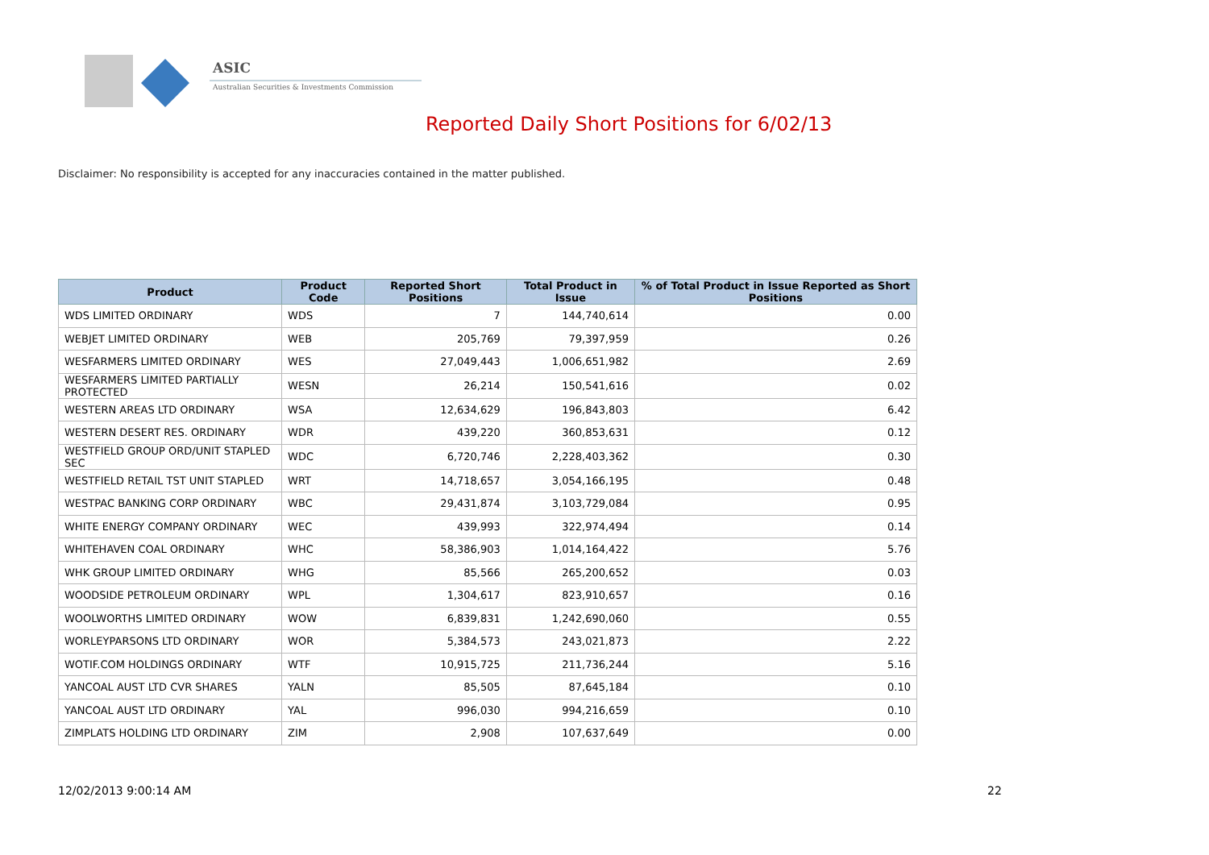ASIC
Australian Securities & Investments Commission
Reported Daily Short Positions for 6/02/13
Disclaimer: No responsibility is accepted for any inaccuracies contained in the matter published.
| Product | Product Code | Reported Short Positions | Total Product in Issue | % of Total Product in Issue Reported as Short Positions |
| --- | --- | --- | --- | --- |
| WDS LIMITED ORDINARY | WDS | 7 | 144,740,614 | 0.00 |
| WEBJET LIMITED ORDINARY | WEB | 205,769 | 79,397,959 | 0.26 |
| WESFARMERS LIMITED ORDINARY | WES | 27,049,443 | 1,006,651,982 | 2.69 |
| WESFARMERS LIMITED PARTIALLY PROTECTED | WESN | 26,214 | 150,541,616 | 0.02 |
| WESTERN AREAS LTD ORDINARY | WSA | 12,634,629 | 196,843,803 | 6.42 |
| WESTERN DESERT RES. ORDINARY | WDR | 439,220 | 360,853,631 | 0.12 |
| WESTFIELD GROUP ORD/UNIT STAPLED SEC | WDC | 6,720,746 | 2,228,403,362 | 0.30 |
| WESTFIELD RETAIL TST UNIT STAPLED | WRT | 14,718,657 | 3,054,166,195 | 0.48 |
| WESTPAC BANKING CORP ORDINARY | WBC | 29,431,874 | 3,103,729,084 | 0.95 |
| WHITE ENERGY COMPANY ORDINARY | WEC | 439,993 | 322,974,494 | 0.14 |
| WHITEHAVEN COAL ORDINARY | WHC | 58,386,903 | 1,014,164,422 | 5.76 |
| WHK GROUP LIMITED ORDINARY | WHG | 85,566 | 265,200,652 | 0.03 |
| WOODSIDE PETROLEUM ORDINARY | WPL | 1,304,617 | 823,910,657 | 0.16 |
| WOOLWORTHS LIMITED ORDINARY | WOW | 6,839,831 | 1,242,690,060 | 0.55 |
| WORLEYPARSONS LTD ORDINARY | WOR | 5,384,573 | 243,021,873 | 2.22 |
| WOTIF.COM HOLDINGS ORDINARY | WTF | 10,915,725 | 211,736,244 | 5.16 |
| YANCOAL AUST LTD CVR SHARES | YALN | 85,505 | 87,645,184 | 0.10 |
| YANCOAL AUST LTD ORDINARY | YAL | 996,030 | 994,216,659 | 0.10 |
| ZIMPLATS HOLDING LTD ORDINARY | ZIM | 2,908 | 107,637,649 | 0.00 |
12/02/2013 9:00:14 AM 22